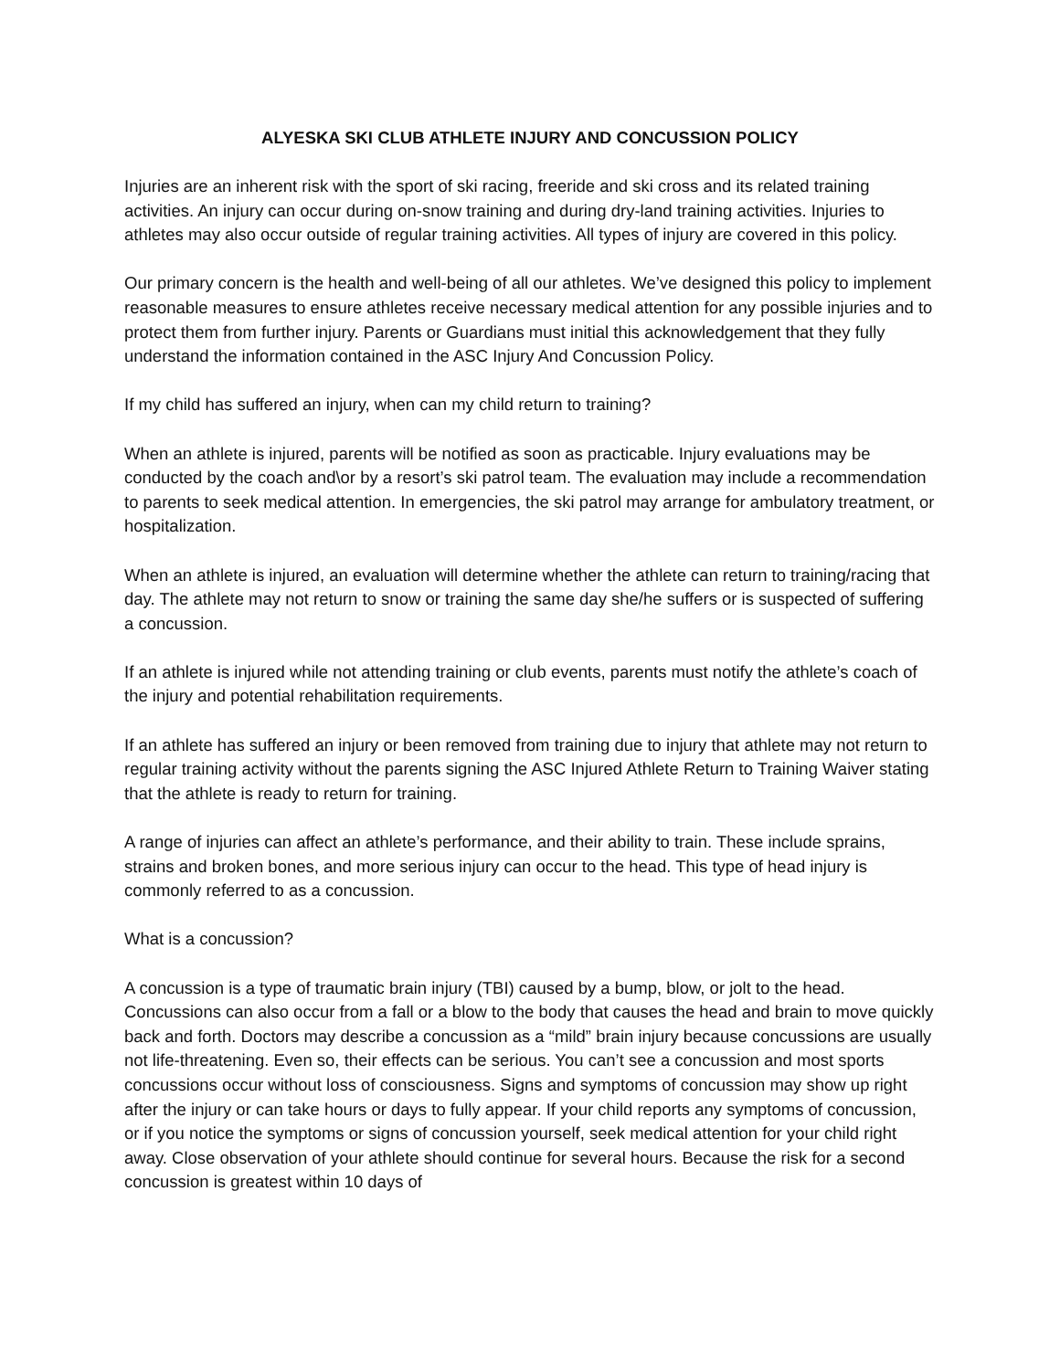ALYESKA SKI CLUB ATHLETE INJURY AND CONCUSSION POLICY
Injuries are an inherent risk with the sport of ski racing, freeride and ski cross and its related training activities. An injury can occur during on-snow training and during dry-land training activities. Injuries to athletes may also occur outside of regular training activities. All types of injury are covered in this policy.
Our primary concern is the health and well-being of all our athletes. We’ve designed this policy to implement reasonable measures to ensure athletes receive necessary medical attention for any possible injuries and to protect them from further injury. Parents or Guardians must initial this acknowledgement that they fully understand the information contained in the ASC Injury And Concussion Policy.
If my child has suffered an injury, when can my child return to training?
When an athlete is injured, parents will be notified as soon as practicable. Injury evaluations may be conducted by the coach and\or by a resort’s ski patrol team. The evaluation may include a recommendation to parents to seek medical attention. In emergencies, the ski patrol may arrange for ambulatory treatment, or hospitalization.
When an athlete is injured, an evaluation will determine whether the athlete can return to training/racing that day. The athlete may not return to snow or training the same day she/he suffers or is suspected of suffering a concussion.
If an athlete is injured while not attending training or club events, parents must notify the athlete’s coach of the injury and potential rehabilitation requirements.
If an athlete has suffered an injury or been removed from training due to injury that athlete may not return to regular training activity without the parents signing the ASC Injured Athlete Return to Training Waiver stating that the athlete is ready to return for training.
A range of injuries can affect an athlete’s performance, and their ability to train. These include sprains, strains and broken bones, and more serious injury can occur to the head. This type of head injury is commonly referred to as a concussion.
What is a concussion?
A concussion is a type of traumatic brain injury (TBI) caused by a bump, blow, or jolt to the head. Concussions can also occur from a fall or a blow to the body that causes the head and brain to move quickly back and forth. Doctors may describe a concussion as a “mild” brain injury because concussions are usually not life-threatening. Even so, their effects can be serious. You can’t see a concussion and most sports concussions occur without loss of consciousness. Signs and symptoms of concussion may show up right after the injury or can take hours or days to fully appear. If your child reports any symptoms of concussion, or if you notice the symptoms or signs of concussion yourself, seek medical attention for your child right away. Close observation of your athlete should continue for several hours. Because the risk for a second concussion is greatest within 10 days of